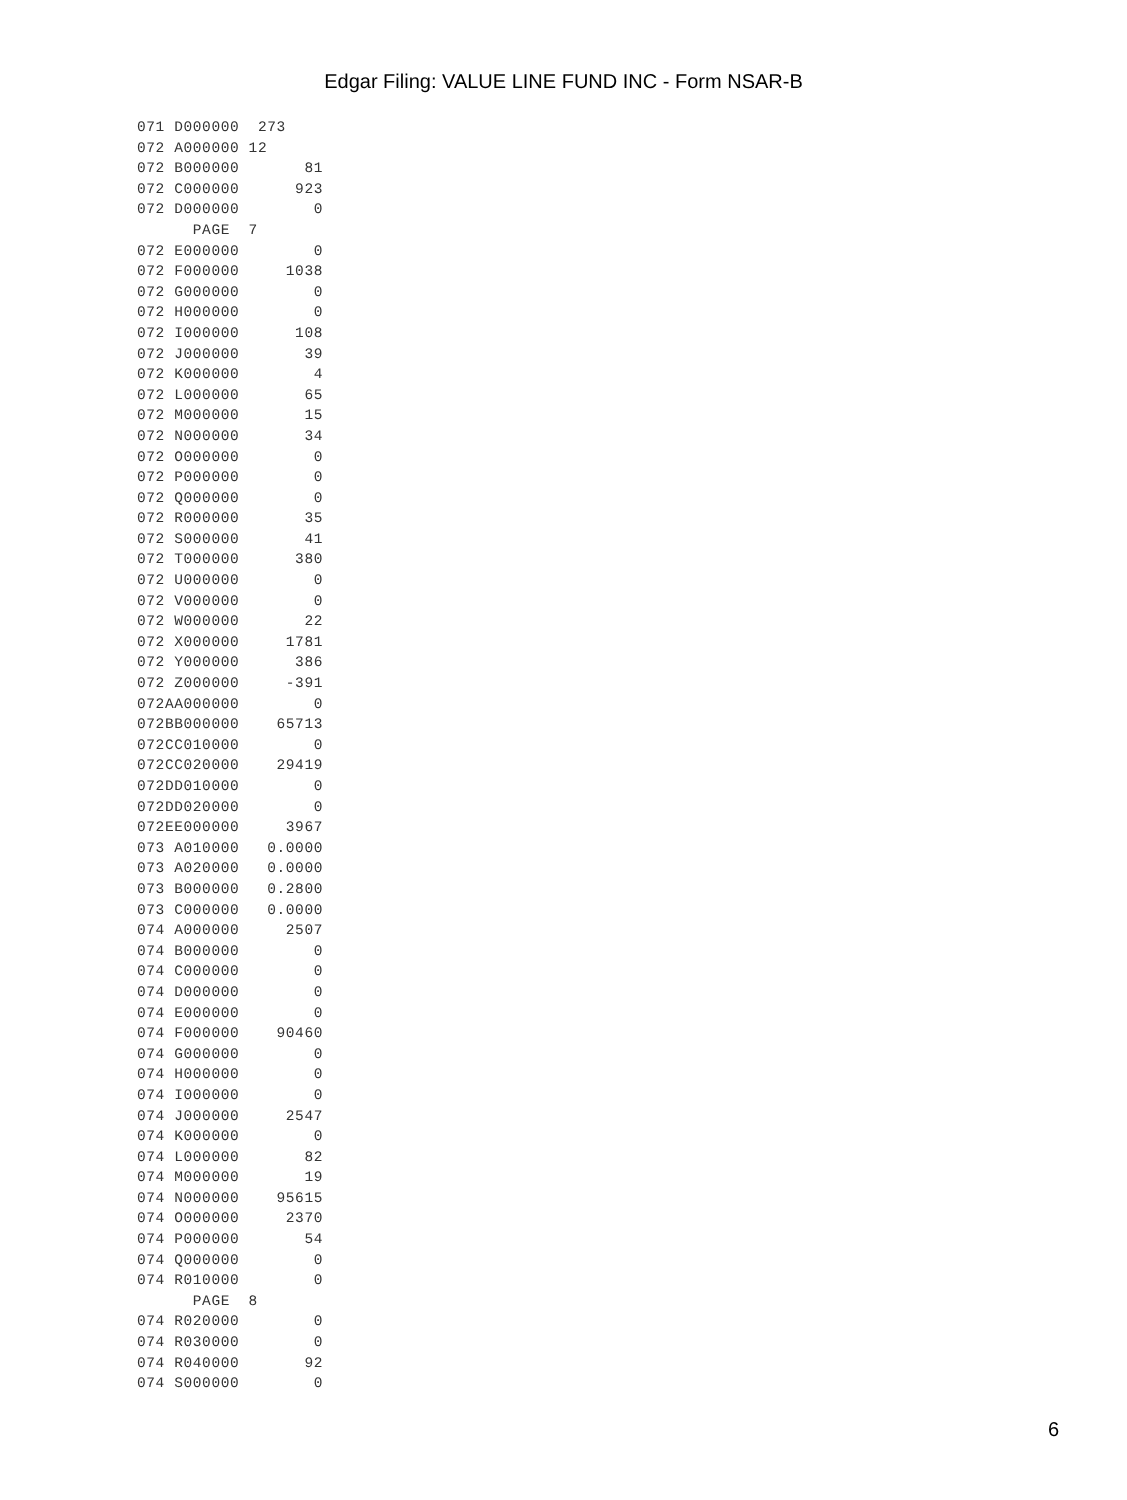Edgar Filing: VALUE LINE FUND INC - Form NSAR-B
071 D000000  273
072 A000000 12
072 B000000       81
072 C000000      923
072 D000000        0
      PAGE  7
072 E000000        0
072 F000000     1038
072 G000000        0
072 H000000        0
072 I000000      108
072 J000000       39
072 K000000        4
072 L000000       65
072 M000000       15
072 N000000       34
072 O000000        0
072 P000000        0
072 Q000000        0
072 R000000       35
072 S000000       41
072 T000000      380
072 U000000        0
072 V000000        0
072 W000000       22
072 X000000     1781
072 Y000000      386
072 Z000000     -391
072AA000000        0
072BB000000    65713
072CC010000        0
072CC020000    29419
072DD010000        0
072DD020000        0
072EE000000     3967
073 A010000   0.0000
073 A020000   0.0000
073 B000000   0.2800
073 C000000   0.0000
074 A000000     2507
074 B000000        0
074 C000000        0
074 D000000        0
074 E000000        0
074 F000000    90460
074 G000000        0
074 H000000        0
074 I000000        0
074 J000000     2547
074 K000000        0
074 L000000       82
074 M000000       19
074 N000000    95615
074 O000000     2370
074 P000000       54
074 Q000000        0
074 R010000        0
      PAGE  8
074 R020000        0
074 R030000        0
074 R040000       92
074 S000000        0
6